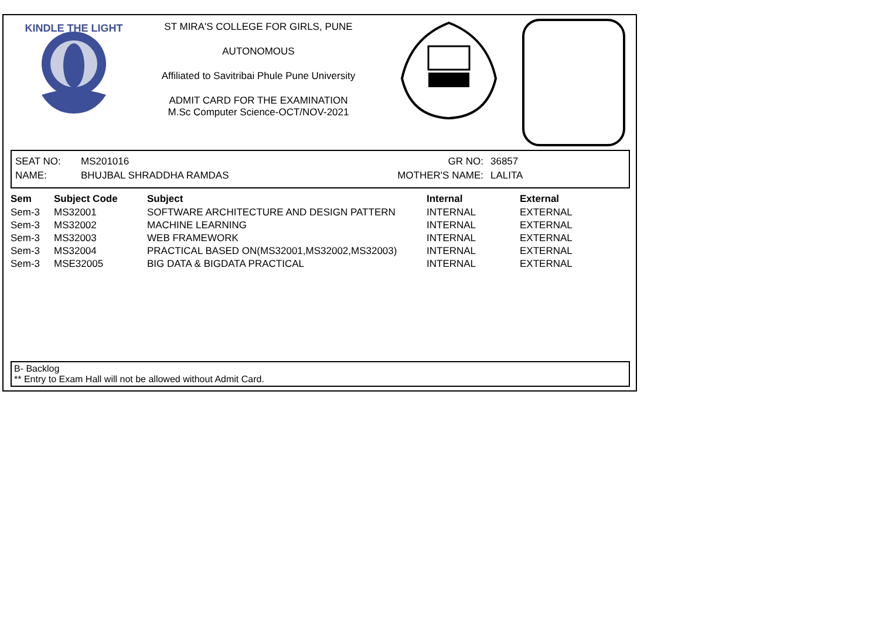KINDLE THE LIGHT
ST MIRA'S COLLEGE FOR GIRLS, PUNE
AUTONOMOUS
Affiliated to Savitribai Phule Pune University
ADMIT CARD FOR THE EXAMINATION
M.Sc Computer Science-OCT/NOV-2021
| SEAT NO: | MS201016 | GR NO: | 36857 |
| NAME: | BHUJBAL SHRADDHA RAMDAS | MOTHER'S NAME: | LALITA |
| Sem | Subject Code | Subject | Internal | External |
| --- | --- | --- | --- | --- |
| Sem-3 | MS32001 | SOFTWARE ARCHITECTURE AND DESIGN PATTERN | INTERNAL | EXTERNAL |
| Sem-3 | MS32002 | MACHINE LEARNING | INTERNAL | EXTERNAL |
| Sem-3 | MS32003 | WEB FRAMEWORK | INTERNAL | EXTERNAL |
| Sem-3 | MS32004 | PRACTICAL BASED ON(MS32001,MS32002,MS32003) | INTERNAL | EXTERNAL |
| Sem-3 | MSE32005 | BIG DATA & BIGDATA PRACTICAL | INTERNAL | EXTERNAL |
B- Backlog
** Entry to Exam Hall will not be allowed without Admit Card.